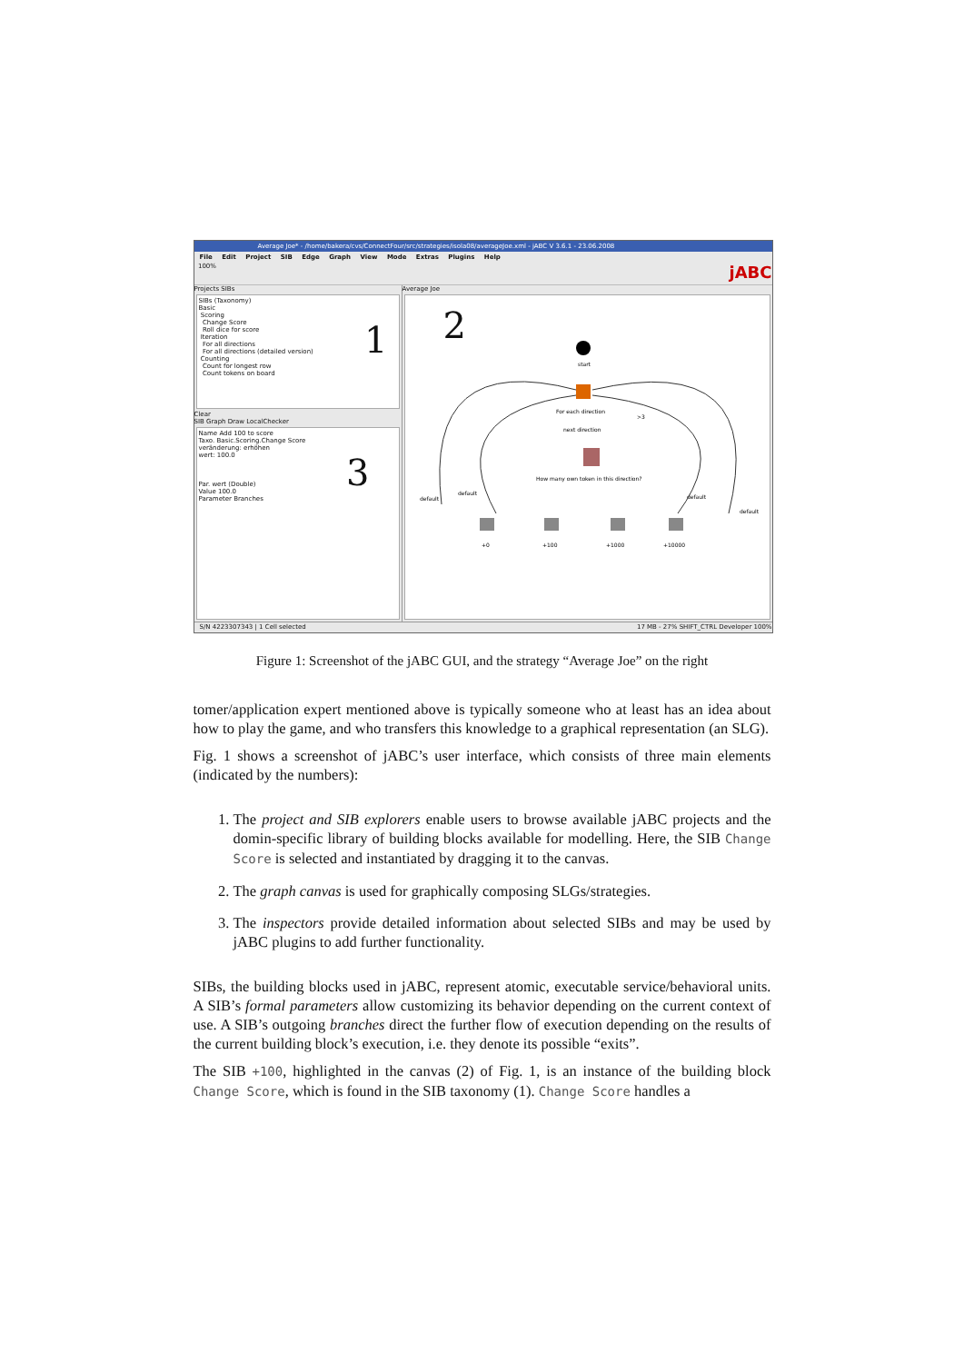Average Joe* - /home/bakera/cvs/ConnectFour/src/strategies/isola08/averageJoe.xml - jABC V 3.6.1 - 23.06.2008
File Edit Project SIB Edge Graph View Mode Extras Plugins Help
100% jABC
Projects SIBs
SIBs (Taxonomy)
Basic
Scoring
Change Score 1
Roll dice for score
Iteration
For all directions
For all directions (detailed version)
Counting
Count for longest row
Count tokens on board
Clear
SIB Graph Draw LocalChecker
Name Add 100 to score
Taxo. Basic.Scoring.Change Score
veränderung: erhöhen
wert: 100.0 3
Par. wert (Double)
Value 100.0
Parameter Branches
Average Joe
2
start
For each direction
next direction
>3
How many own token in this direction?
+0
+100
+1000
+10000
default
default
default
default
S/N 4223307343 | 1 Cell selected 17 MB - 27% SHIFT_CTRL Developer 100%
Figure 1: Screenshot of the jABC GUI, and the strategy “Average Joe” on the right
tomer/application expert mentioned above is typically someone who at least has an idea about how to play the game, and who transfers this knowledge to a graphical representation (an SLG).
Fig. 1 shows a screenshot of jABC’s user interface, which consists of three main elements (indicated by the numbers):
1. The project and SIB explorers enable users to browse available jABC projects and the domin-specific library of building blocks available for modelling. Here, the SIB Change Score is selected and instantiated by dragging it to the canvas.
2. The graph canvas is used for graphically composing SLGs/strategies.
3. The inspectors provide detailed information about selected SIBs and may be used by jABC plugins to add further functionality.
SIBs, the building blocks used in jABC, represent atomic, executable service/behavioral units. A SIB’s formal parameters allow customizing its behavior depending on the current context of use. A SIB’s outgoing branches direct the further flow of execution depending on the results of the current building block’s execution, i.e. they denote its possible “exits”.
The SIB +100, highlighted in the canvas (2) of Fig. 1, is an instance of the building block Change Score, which is found in the SIB taxonomy (1). Change Score handles a